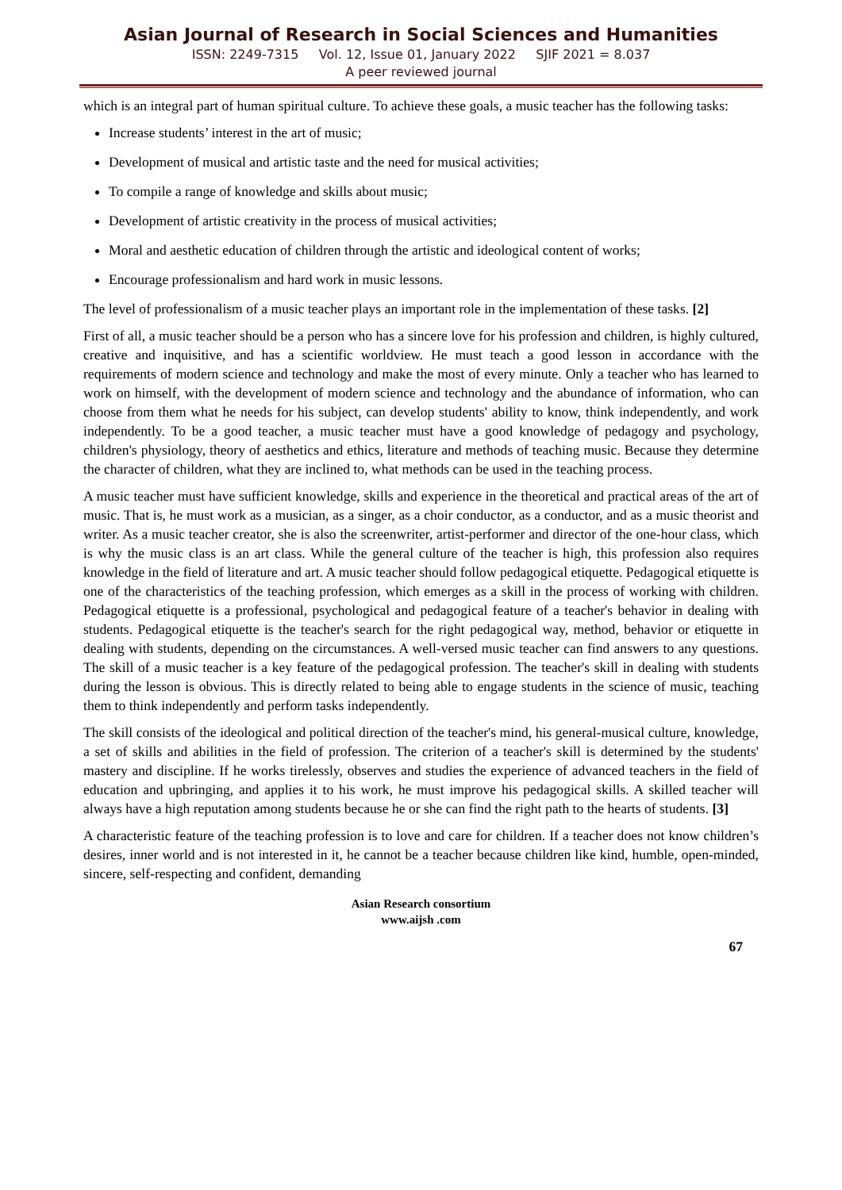Asian Journal of Research in Social Sciences and Humanities
ISSN: 2249-7315 Vol. 12, Issue 01, January 2022 SJIF 2021 = 8.037
A peer reviewed journal
which is an integral part of human spiritual culture. To achieve these goals, a music teacher has the following tasks:
Increase students’ interest in the art of music;
Development of musical and artistic taste and the need for musical activities;
To compile a range of knowledge and skills about music;
Development of artistic creativity in the process of musical activities;
Moral and aesthetic education of children through the artistic and ideological content of works;
Encourage professionalism and hard work in music lessons.
The level of professionalism of a music teacher plays an important role in the implementation of these tasks. [2]
First of all, a music teacher should be a person who has a sincere love for his profession and children, is highly cultured, creative and inquisitive, and has a scientific worldview. He must teach a good lesson in accordance with the requirements of modern science and technology and make the most of every minute. Only a teacher who has learned to work on himself, with the development of modern science and technology and the abundance of information, who can choose from them what he needs for his subject, can develop students' ability to know, think independently, and work independently. To be a good teacher, a music teacher must have a good knowledge of pedagogy and psychology, children's physiology, theory of aesthetics and ethics, literature and methods of teaching music. Because they determine the character of children, what they are inclined to, what methods can be used in the teaching process.
A music teacher must have sufficient knowledge, skills and experience in the theoretical and practical areas of the art of music. That is, he must work as a musician, as a singer, as a choir conductor, as a conductor, and as a music theorist and writer. As a music teacher creator, she is also the screenwriter, artist-performer and director of the one-hour class, which is why the music class is an art class. While the general culture of the teacher is high, this profession also requires knowledge in the field of literature and art. A music teacher should follow pedagogical etiquette. Pedagogical etiquette is one of the characteristics of the teaching profession, which emerges as a skill in the process of working with children. Pedagogical etiquette is a professional, psychological and pedagogical feature of a teacher's behavior in dealing with students. Pedagogical etiquette is the teacher's search for the right pedagogical way, method, behavior or etiquette in dealing with students, depending on the circumstances. A well-versed music teacher can find answers to any questions. The skill of a music teacher is a key feature of the pedagogical profession. The teacher's skill in dealing with students during the lesson is obvious. This is directly related to being able to engage students in the science of music, teaching them to think independently and perform tasks independently.
The skill consists of the ideological and political direction of the teacher's mind, his general-musical culture, knowledge, a set of skills and abilities in the field of profession. The criterion of a teacher's skill is determined by the students' mastery and discipline. If he works tirelessly, observes and studies the experience of advanced teachers in the field of education and upbringing, and applies it to his work, he must improve his pedagogical skills. A skilled teacher will always have a high reputation among students because he or she can find the right path to the hearts of students. [3]
A characteristic feature of the teaching profession is to love and care for children. If a teacher does not know children’s desires, inner world and is not interested in it, he cannot be a teacher because children like kind, humble, open-minded, sincere, self-respecting and confident, demanding
Asian Research consortium
www.aijsh .com
67